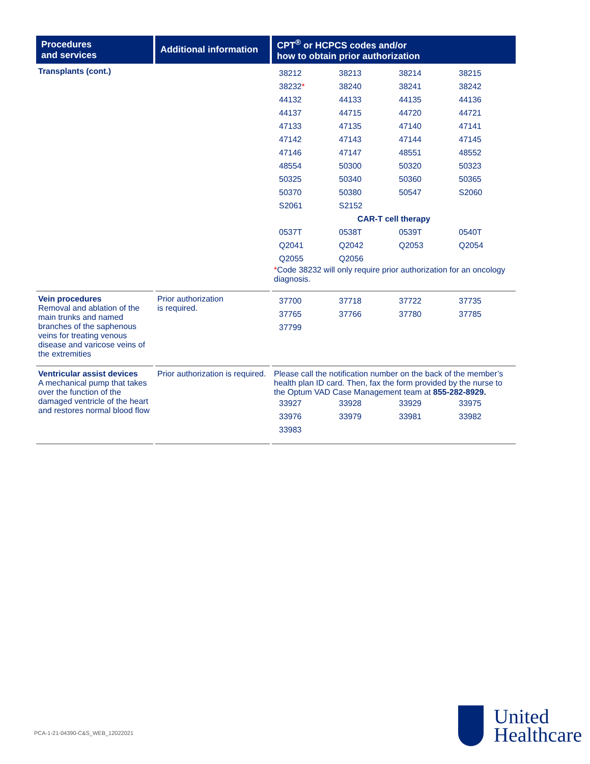| Procedures and services | Additional information | CPT<sup>®</sup> or HCPCS codes and/or how to obtain prior authorization |
| --- | --- | --- |
| Transplants (cont.) | | / 38212 / 38213 / 38214 / 38215 / / 38232 * / 38240 / 38241 / 38242 / / 44132 / 44133 / 44135 / 44136 / / 44137 / 44715 / 44720 / 44721 / / 47133 / 47135 / 47140 / 47141 / / 47142 / 47143 / 47144 / 47145 / / 47146 / 47147 / 48551 / 48552 / / 48554 / 50300 / 50320 / 50323 / / 50325 / 50340 / 50360 / 50365 / / 50370 / 50380 / 50547 / S2060 / / S2061 / S2152 / / / / CAR-T cell therapy / / / / / 0537T / 0538T / 0539T / 0540T / / Q2041 / Q2042 / Q2053 / Q2054 / / Q2055 / Q2056 / / / * Code 38232 will only require prior authorization for an oncology diagnosis. |
| Vein procedures Removal and ablation of the main trunks and named branches of the saphenous veins for treating venous disease and varicose veins of the extremities | Prior authorization is required. | / 37700 / 37718 / 37722 / 37735 / / 37765 / 37766 / 37780 / 37785 / / 37799 / / / / |
| Ventricular assist devices A mechanical pump that takes over the function of the damaged ventricle of the heart and restores normal blood flow | Prior authorization is required. | Please call the notification number on the back of the member’s health plan ID card. Then, fax the form provided by the nurse to the Optum VAD Case Management team at 855-282-8929. / 33927 / 33928 / 33929 / 33975 / / 33976 / 33979 / 33981 / 33982 / / 33983 / / / / |
PCA-1-21-04390-C&S_WEB_12022021
United
Healthcare